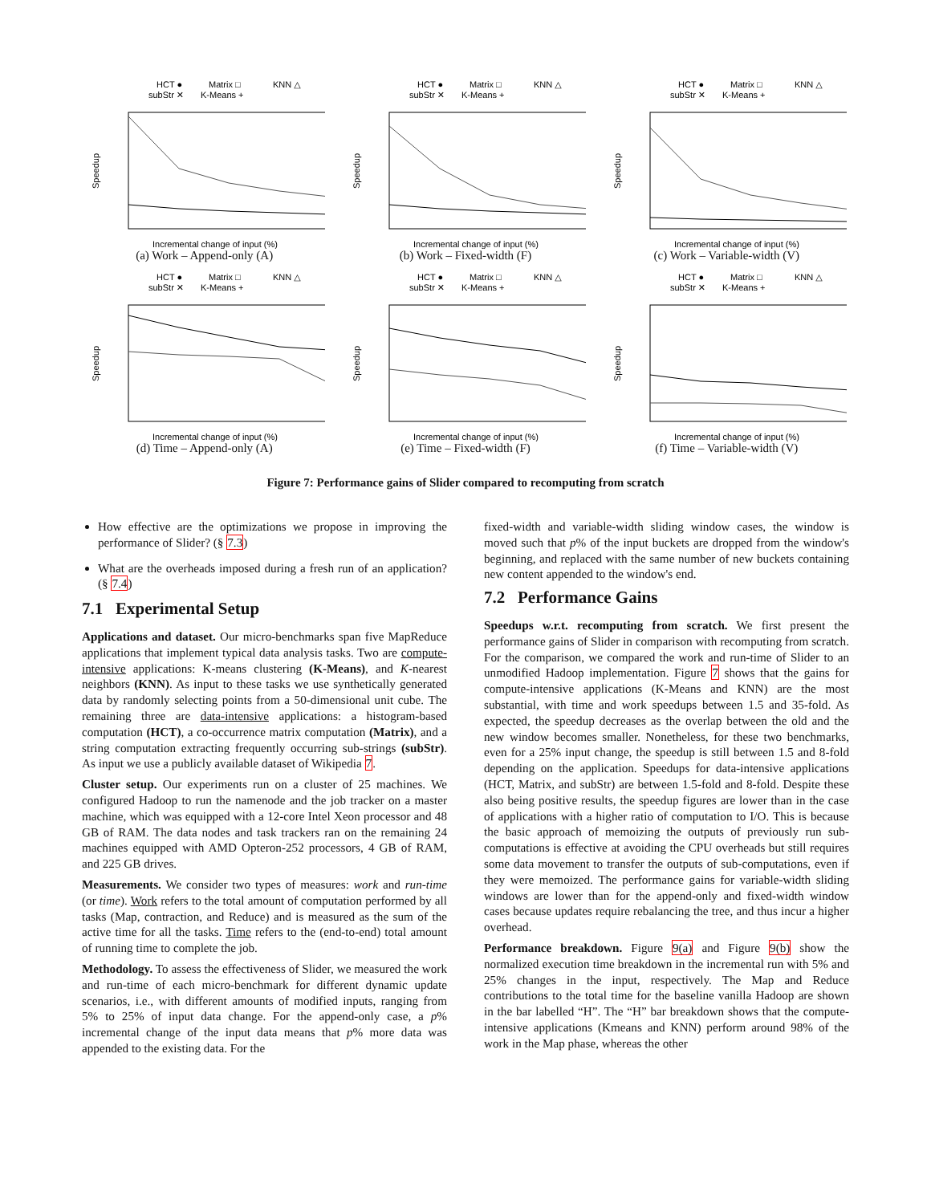HCT ●
Matrix □
KNN △
subStr ✕
K-Means +
Speedup
Incremental change of input (%)
(a) Work – Append-only (A)
HCT ●
Matrix □
KNN △
subStr ✕
K-Means +
Speedup
Incremental change of input (%)
(b) Work – Fixed-width (F)
HCT ●
Matrix □
KNN △
subStr ✕
K-Means +
Speedup
Incremental change of input (%)
(c) Work – Variable-width (V)
HCT ●
Matrix □
KNN △
subStr ✕
K-Means +
Speedup
Incremental change of input (%)
(d) Time – Append-only (A)
HCT ●
Matrix □
KNN △
subStr ✕
K-Means +
Speedup
Incremental change of input (%)
(e) Time – Fixed-width (F)
HCT ●
Matrix □
KNN △
subStr ✕
K-Means +
Speedup
Incremental change of input (%)
(f) Time – Variable-width (V)
Figure 7: Performance gains of Slider compared to recomputing from scratch
How effective are the optimizations we propose in improving the performance of Slider? (§ 7.3)
What are the overheads imposed during a fresh run of an application? (§ 7.4)
7.1 Experimental Setup
Applications and dataset. Our micro-benchmarks span five MapReduce applications that implement typical data analysis tasks. Two are compute-intensive applications: K-means clustering (K-Means), and K-nearest neighbors (KNN). As input to these tasks we use synthetically generated data by randomly selecting points from a 50-dimensional unit cube. The remaining three are data-intensive applications: a histogram-based computation (HCT), a co-occurrence matrix computation (Matrix), and a string computation extracting frequently occurring sub-strings (subStr). As input we use a publicly available dataset of Wikipedia 7.
Cluster setup. Our experiments run on a cluster of 25 machines. We configured Hadoop to run the namenode and the job tracker on a master machine, which was equipped with a 12-core Intel Xeon processor and 48 GB of RAM. The data nodes and task trackers ran on the remaining 24 machines equipped with AMD Opteron-252 processors, 4 GB of RAM, and 225 GB drives.
Measurements. We consider two types of measures: work and run-time (or time). Work refers to the total amount of computation performed by all tasks (Map, contraction, and Reduce) and is measured as the sum of the active time for all the tasks. Time refers to the (end-to-end) total amount of running time to complete the job.
Methodology. To assess the effectiveness of Slider, we measured the work and run-time of each micro-benchmark for different dynamic update scenarios, i.e., with different amounts of modified inputs, ranging from 5% to 25% of input data change. For the append-only case, a p% incremental change of the input data means that p% more data was appended to the existing data. For the
fixed-width and variable-width sliding window cases, the window is moved such that p% of the input buckets are dropped from the window's beginning, and replaced with the same number of new buckets containing new content appended to the window's end.
7.2 Performance Gains
Speedups w.r.t. recomputing from scratch. We first present the performance gains of Slider in comparison with recomputing from scratch. For the comparison, we compared the work and run-time of Slider to an unmodified Hadoop implementation. Figure 7 shows that the gains for compute-intensive applications (K-Means and KNN) are the most substantial, with time and work speedups between 1.5 and 35-fold. As expected, the speedup decreases as the overlap between the old and the new window becomes smaller. Nonetheless, for these two benchmarks, even for a 25% input change, the speedup is still between 1.5 and 8-fold depending on the application. Speedups for data-intensive applications (HCT, Matrix, and subStr) are between 1.5-fold and 8-fold. Despite these also being positive results, the speedup figures are lower than in the case of applications with a higher ratio of computation to I/O. This is because the basic approach of memoizing the outputs of previously run sub-computations is effective at avoiding the CPU overheads but still requires some data movement to transfer the outputs of sub-computations, even if they were memoized. The performance gains for variable-width sliding windows are lower than for the append-only and fixed-width window cases because updates require rebalancing the tree, and thus incur a higher overhead.
Performance breakdown. Figure 9(a) and Figure 9(b) show the normalized execution time breakdown in the incremental run with 5% and 25% changes in the input, respectively. The Map and Reduce contributions to the total time for the baseline vanilla Hadoop are shown in the bar labelled “H”. The “H” bar breakdown shows that the compute-intensive applications (Kmeans and KNN) perform around 98% of the work in the Map phase, whereas the other